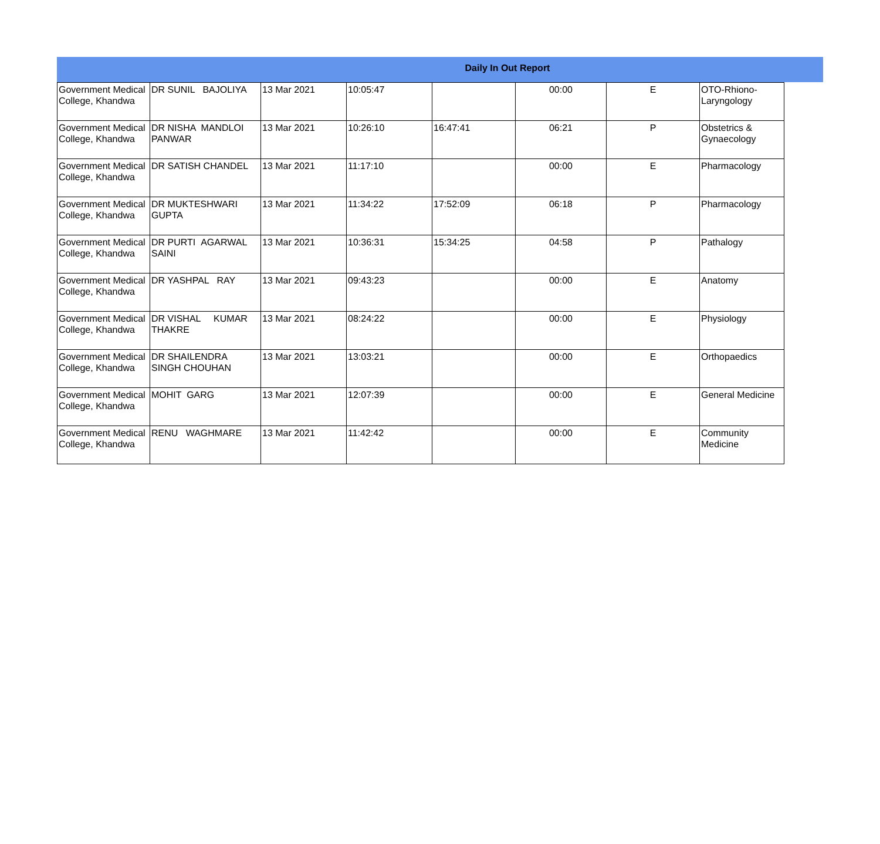Daily In Out Report
| Government Medical College, Khandwa | DR SUNIL BAJOLIYA | 13 Mar 2021 | 10:05:47 | | 00:00 | E | OTO-Rhiono-Laryngology |
| Government Medical College, Khandwa | DR NISHA MANDLOI PANWAR | 13 Mar 2021 | 10:26:10 | 16:47:41 | 06:21 | P | Obstetrics & Gynaecology |
| Government Medical College, Khandwa | DR SATISH CHANDEL | 13 Mar 2021 | 11:17:10 | | 00:00 | E | Pharmacology |
| Government Medical College, Khandwa | DR MUKTESHWARI GUPTA | 13 Mar 2021 | 11:34:22 | 17:52:09 | 06:18 | P | Pharmacology |
| Government Medical College, Khandwa | DR PURTI AGARWAL SAINI | 13 Mar 2021 | 10:36:31 | 15:34:25 | 04:58 | P | Pathalogy |
| Government Medical College, Khandwa | DR YASHPAL RAY | 13 Mar 2021 | 09:43:23 | | 00:00 | E | Anatomy |
| Government Medical College, Khandwa | DR VISHAL KUMAR THAKRE | 13 Mar 2021 | 08:24:22 | | 00:00 | E | Physiology |
| Government Medical College, Khandwa | DR SHAILENDRA SINGH CHOUHAN | 13 Mar 2021 | 13:03:21 | | 00:00 | E | Orthopaedics |
| Government Medical College, Khandwa | MOHIT GARG | 13 Mar 2021 | 12:07:39 | | 00:00 | E | General Medicine |
| Government Medical College, Khandwa | RENU WAGHMARE | 13 Mar 2021 | 11:42:42 | | 00:00 | E | Community Medicine |